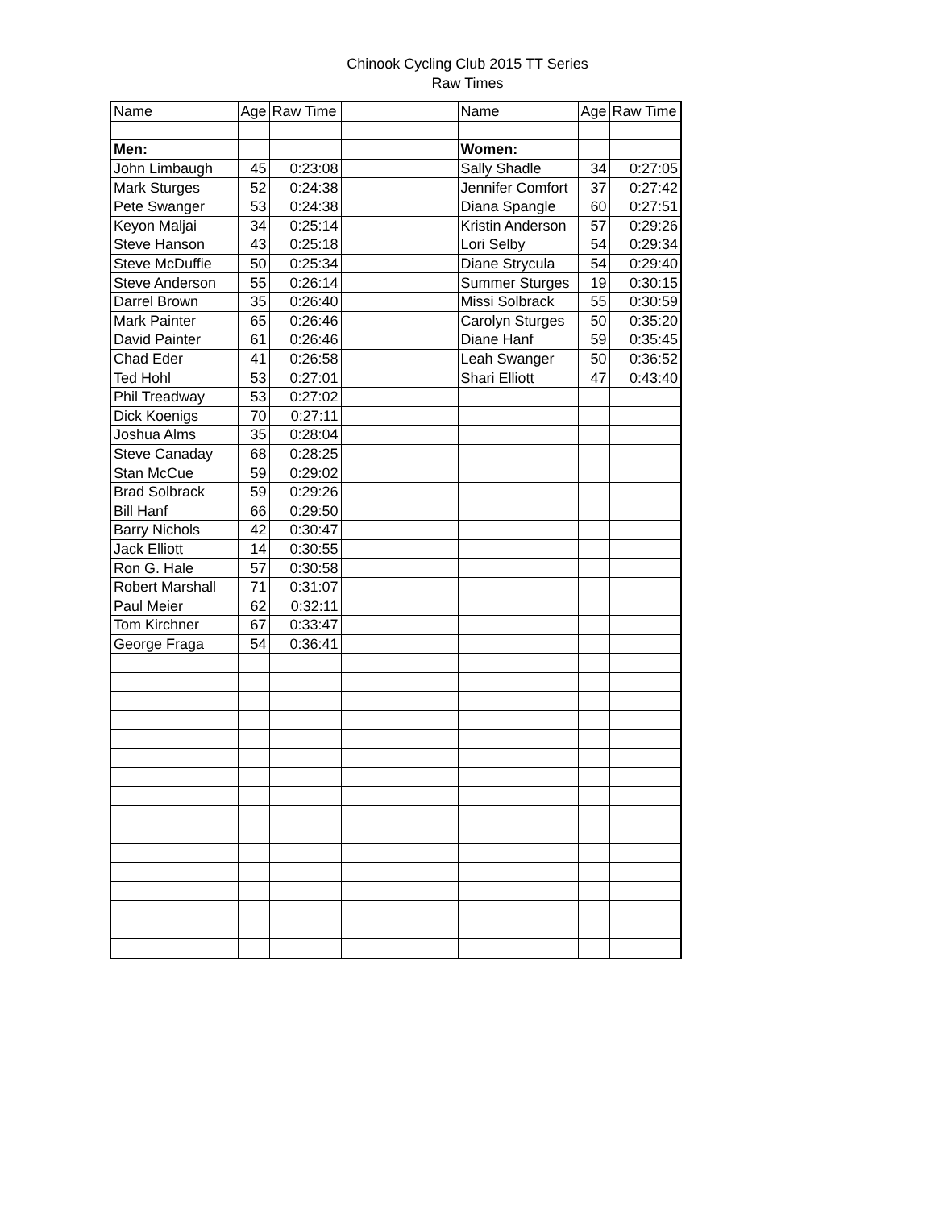Chinook Cycling Club 2015 TT Series
Raw Times
| Name | Age | Raw Time | | Name | Age | Raw Time |
| Men: | | | | Women: | | |
| John Limbaugh | 45 | 0:23:08 | | Sally Shadle | 34 | 0:27:05 |
| Mark Sturges | 52 | 0:24:38 | | Jennifer Comfort | 37 | 0:27:42 |
| Pete Swanger | 53 | 0:24:38 | | Diana Spangle | 60 | 0:27:51 |
| Keyon Maljai | 34 | 0:25:14 | | Kristin Anderson | 57 | 0:29:26 |
| Steve Hanson | 43 | 0:25:18 | | Lori Selby | 54 | 0:29:34 |
| Steve McDuffie | 50 | 0:25:34 | | Diane Strycula | 54 | 0:29:40 |
| Steve Anderson | 55 | 0:26:14 | | Summer Sturges | 19 | 0:30:15 |
| Darrel Brown | 35 | 0:26:40 | | Missi Solbrack | 55 | 0:30:59 |
| Mark Painter | 65 | 0:26:46 | | Carolyn Sturges | 50 | 0:35:20 |
| David Painter | 61 | 0:26:46 | | Diane Hanf | 59 | 0:35:45 |
| Chad Eder | 41 | 0:26:58 | | Leah Swanger | 50 | 0:36:52 |
| Ted Hohl | 53 | 0:27:01 | | Shari Elliott | 47 | 0:43:40 |
| Phil Treadway | 53 | 0:27:02 | | | | |
| Dick Koenigs | 70 | 0:27:11 | | | | |
| Joshua Alms | 35 | 0:28:04 | | | | |
| Steve Canaday | 68 | 0:28:25 | | | | |
| Stan McCue | 59 | 0:29:02 | | | | |
| Brad Solbrack | 59 | 0:29:26 | | | | |
| Bill Hanf | 66 | 0:29:50 | | | | |
| Barry Nichols | 42 | 0:30:47 | | | | |
| Jack Elliott | 14 | 0:30:55 | | | | |
| Ron G. Hale | 57 | 0:30:58 | | | | |
| Robert Marshall | 71 | 0:31:07 | | | | |
| Paul Meier | 62 | 0:32:11 | | | | |
| Tom Kirchner | 67 | 0:33:47 | | | | |
| George Fraga | 54 | 0:36:41 | | | | |